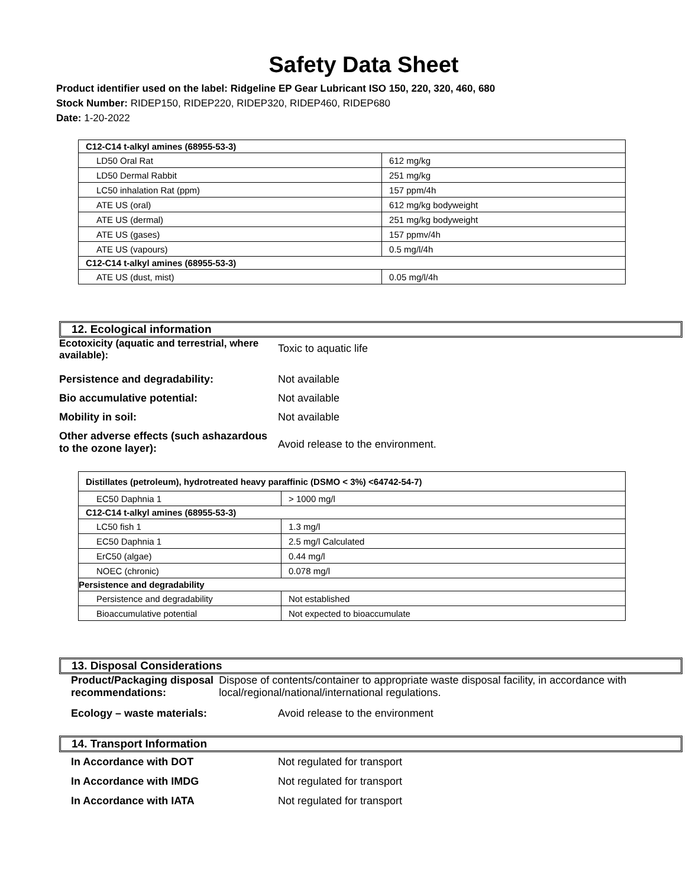Safety Data Sheet
Product identifier used on the label: Ridgeline EP Gear Lubricant ISO 150, 220, 320, 460, 680
Stock Number: RIDEP150, RIDEP220, RIDEP320, RIDEP460, RIDEP680
Date: 1-20-2022
| C12-C14 t-alkyl amines (68955-53-3) | |
| --- | --- |
| LD50 Oral Rat | 612 mg/kg |
| LD50 Dermal Rabbit | 251 mg/kg |
| LC50 inhalation Rat (ppm) | 157 ppm/4h |
| ATE US (oral) | 612 mg/kg bodyweight |
| ATE US (dermal) | 251 mg/kg bodyweight |
| ATE US (gases) | 157 ppmv/4h |
| ATE US (vapours) | 0.5 mg/l/4h |
| C12-C14 t-alkyl amines (68955-53-3) | |
| ATE US (dust, mist) | 0.05 mg/l/4h |
12. Ecological information
Ecotoxicity (aquatic and terrestrial, where available):
Toxic to aquatic life
Persistence and degradability: Not available
Bio accumulative potential: Not available
Mobility in soil: Not available
Other adverse effects (such ashazardous to the ozone layer):
Avoid release to the environment.
| Distillates (petroleum), hydrotreated heavy paraffinic (DSMO < 3%) <64742-54-7) | |
| --- | --- |
| EC50 Daphnia 1 | > 1000 mg/l |
| C12-C14 t-alkyl amines (68955-53-3) | |
| LC50 fish 1 | 1.3 mg/l |
| EC50 Daphnia 1 | 2.5 mg/l Calculated |
| ErC50 (algae) | 0.44 mg/l |
| NOEC (chronic) | 0.078 mg/l |
| Persistence and degradability | |
| Persistence and degradability | Not established |
| Bioaccumulative potential | Not expected to bioaccumulate |
13. Disposal Considerations
Product/Packaging disposal recommendations:
Dispose of contents/container to appropriate waste disposal facility, in accordance with local/regional/national/international regulations.
Ecology – waste materials: Avoid release to the environment
14. Transport Information
In Accordance with DOT Not regulated for transport
In Accordance with IMDG Not regulated for transport
In Accordance with IATA Not regulated for transport